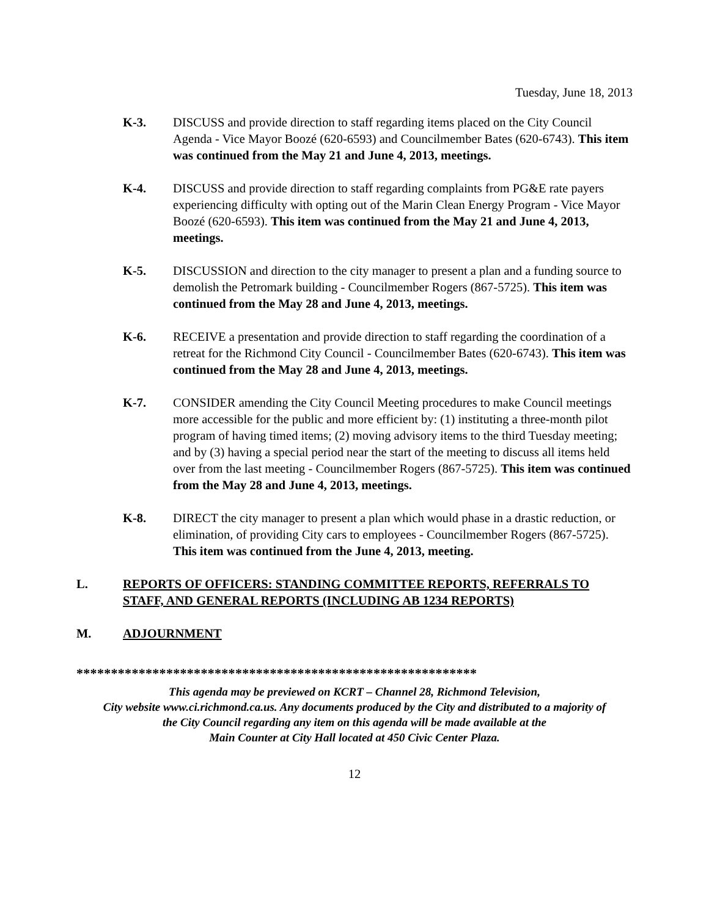Tuesday, June 18, 2013
K-3. DISCUSS and provide direction to staff regarding items placed on the City Council Agenda - Vice Mayor Boozé (620-6593) and Councilmember Bates (620-6743). This item was continued from the May 21 and June 4, 2013, meetings.
K-4. DISCUSS and provide direction to staff regarding complaints from PG&E rate payers experiencing difficulty with opting out of the Marin Clean Energy Program - Vice Mayor Boozé (620-6593). This item was continued from the May 21 and June 4, 2013, meetings.
K-5. DISCUSSION and direction to the city manager to present a plan and a funding source to demolish the Petromark building - Councilmember Rogers (867-5725). This item was continued from the May 28 and June 4, 2013, meetings.
K-6. RECEIVE a presentation and provide direction to staff regarding the coordination of a retreat for the Richmond City Council - Councilmember Bates (620-6743). This item was continued from the May 28 and June 4, 2013, meetings.
K-7. CONSIDER amending the City Council Meeting procedures to make Council meetings more accessible for the public and more efficient by: (1) instituting a three-month pilot program of having timed items; (2) moving advisory items to the third Tuesday meeting; and by (3) having a special period near the start of the meeting to discuss all items held over from the last meeting - Councilmember Rogers (867-5725). This item was continued from the May 28 and June 4, 2013, meetings.
K-8. DIRECT the city manager to present a plan which would phase in a drastic reduction, or elimination, of providing City cars to employees - Councilmember Rogers (867-5725). This item was continued from the June 4, 2013, meeting.
L. REPORTS OF OFFICERS: STANDING COMMITTEE REPORTS, REFERRALS TO STAFF, AND GENERAL REPORTS (INCLUDING AB 1234 REPORTS)
M. ADJOURNMENT
**********************************************************
This agenda may be previewed on KCRT – Channel 28, Richmond Television,
City website www.ci.richmond.ca.us. Any documents produced by the City and distributed to a majority of
the City Council regarding any item on this agenda will be made available at the
Main Counter at City Hall located at 450 Civic Center Plaza.
12